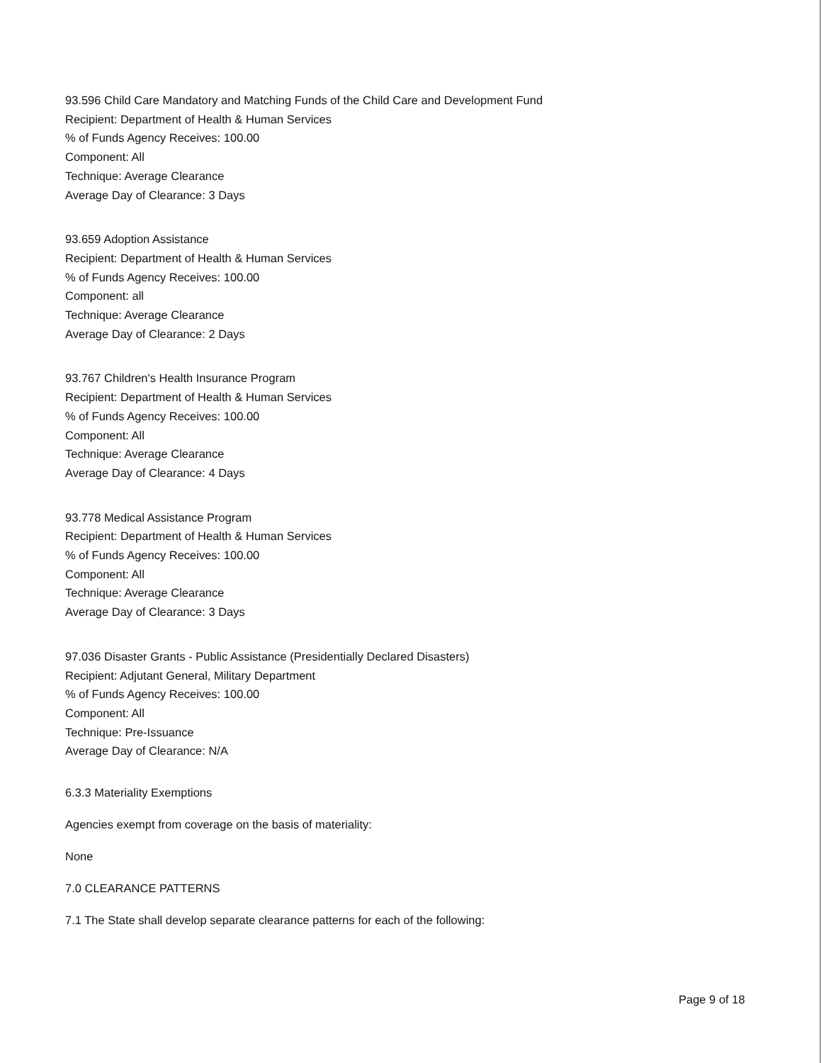93.596 Child Care Mandatory and Matching Funds of the Child Care and Development Fund
Recipient: Department of Health & Human Services
% of Funds Agency Receives: 100.00
Component: All
Technique: Average Clearance
Average Day of Clearance: 3 Days
93.659 Adoption Assistance
Recipient: Department of Health & Human Services
% of Funds Agency Receives: 100.00
Component: all
Technique: Average Clearance
Average Day of Clearance: 2 Days
93.767 Children's Health Insurance Program
Recipient: Department of Health & Human Services
% of Funds Agency Receives: 100.00
Component: All
Technique: Average Clearance
Average Day of Clearance: 4 Days
93.778 Medical Assistance Program
Recipient: Department of Health & Human Services
% of Funds Agency Receives: 100.00
Component: All
Technique: Average Clearance
Average Day of Clearance: 3 Days
97.036 Disaster Grants - Public Assistance (Presidentially Declared Disasters)
Recipient: Adjutant General, Military Department
% of Funds Agency Receives: 100.00
Component: All
Technique: Pre-Issuance
Average Day of Clearance: N/A
6.3.3 Materiality Exemptions
Agencies exempt from coverage on the basis of materiality:
None
7.0 CLEARANCE PATTERNS
7.1 The State shall develop separate clearance patterns for each of the following:
Page 9 of 18